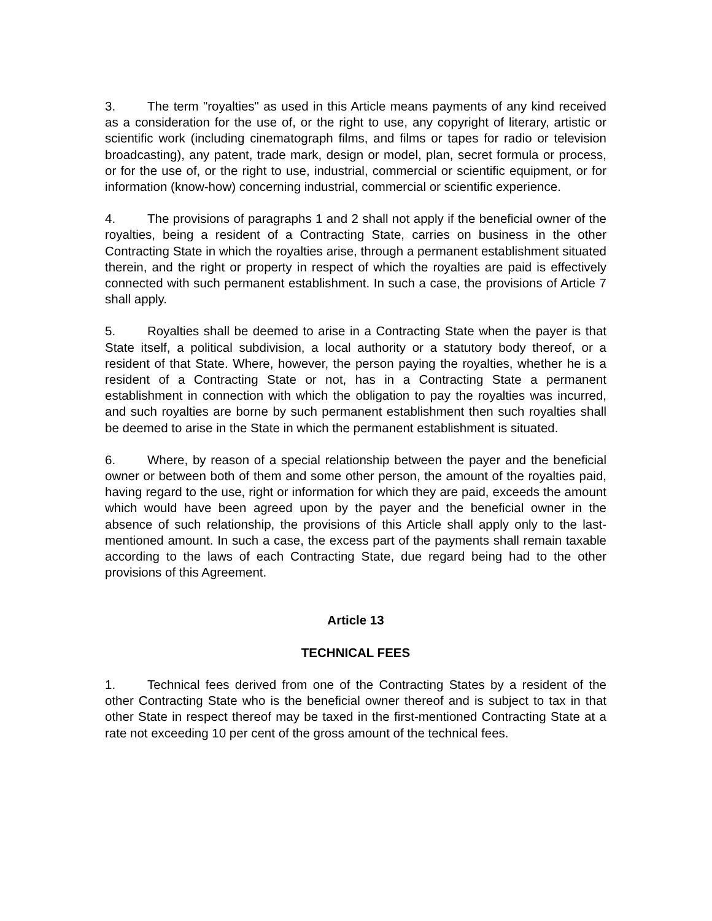3. The term "royalties" as used in this Article means payments of any kind received as a consideration for the use of, or the right to use, any copyright of literary, artistic or scientific work (including cinematograph films, and films or tapes for radio or television broadcasting), any patent, trade mark, design or model, plan, secret formula or process, or for the use of, or the right to use, industrial, commercial or scientific equipment, or for information (know-how) concerning industrial, commercial or scientific experience.
4. The provisions of paragraphs 1 and 2 shall not apply if the beneficial owner of the royalties, being a resident of a Contracting State, carries on business in the other Contracting State in which the royalties arise, through a permanent establishment situated therein, and the right or property in respect of which the royalties are paid is effectively connected with such permanent establishment. In such a case, the provisions of Article 7 shall apply.
5. Royalties shall be deemed to arise in a Contracting State when the payer is that State itself, a political subdivision, a local authority or a statutory body thereof, or a resident of that State. Where, however, the person paying the royalties, whether he is a resident of a Contracting State or not, has in a Contracting State a permanent establishment in connection with which the obligation to pay the royalties was incurred, and such royalties are borne by such permanent establishment then such royalties shall be deemed to arise in the State in which the permanent establishment is situated.
6. Where, by reason of a special relationship between the payer and the beneficial owner or between both of them and some other person, the amount of the royalties paid, having regard to the use, right or information for which they are paid, exceeds the amount which would have been agreed upon by the payer and the beneficial owner in the absence of such relationship, the provisions of this Article shall apply only to the last-mentioned amount. In such a case, the excess part of the payments shall remain taxable according to the laws of each Contracting State, due regard being had to the other provisions of this Agreement.
Article 13
TECHNICAL FEES
1. Technical fees derived from one of the Contracting States by a resident of the other Contracting State who is the beneficial owner thereof and is subject to tax in that other State in respect thereof may be taxed in the first-mentioned Contracting State at a rate not exceeding 10 per cent of the gross amount of the technical fees.